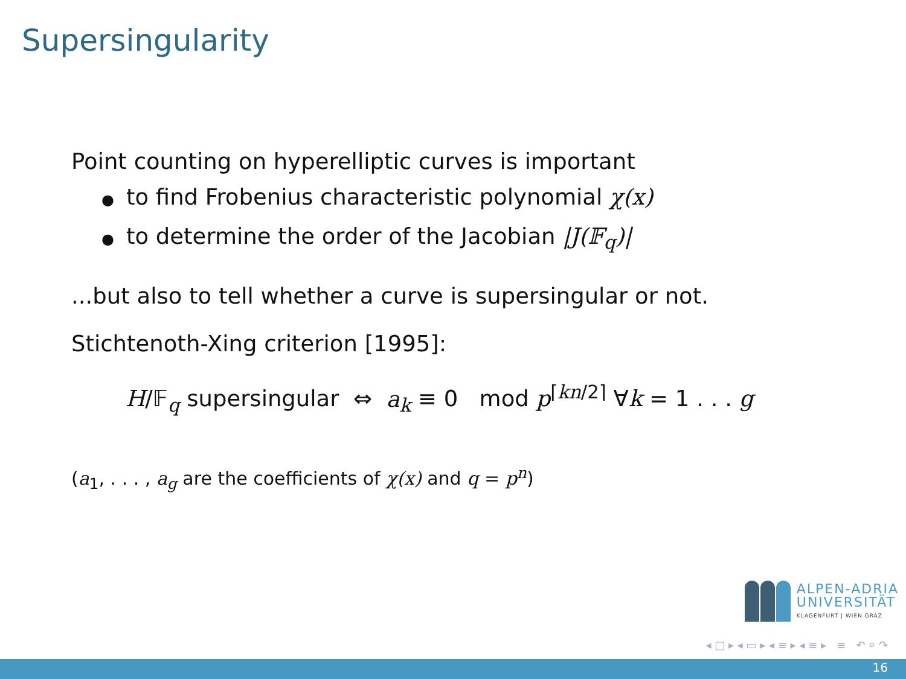Supersingularity
Point counting on hyperelliptic curves is important
● to find Frobenius characteristic polynomial χ(x)
● to determine the order of the Jacobian |J(𝔽<sub>q</sub>)|
...but also to tell whether a curve is supersingular or not.
Stichtenoth-Xing criterion [1995]:
H/𝔽<sub>q</sub> supersingular ⇔ a<sub>k</sub> ≡ 0 mod p<sup>⌈kn/2⌉</sup> ∀k = 1 . . . g
(a<sub>1</sub>, . . . , a<sub>g</sub> are the coefficients of χ(x) and q = p<sup>n</sup>)
ALPEN-ADRIA
UNIVERSITÄT
KLAGENFURT | WIEN GRAZ
◂ □ ▸ ◂ ▭ ▸ ◂ ≡ ▸ ◂ ≡ ▸ ≡ ↶ ⌕ ↷
16